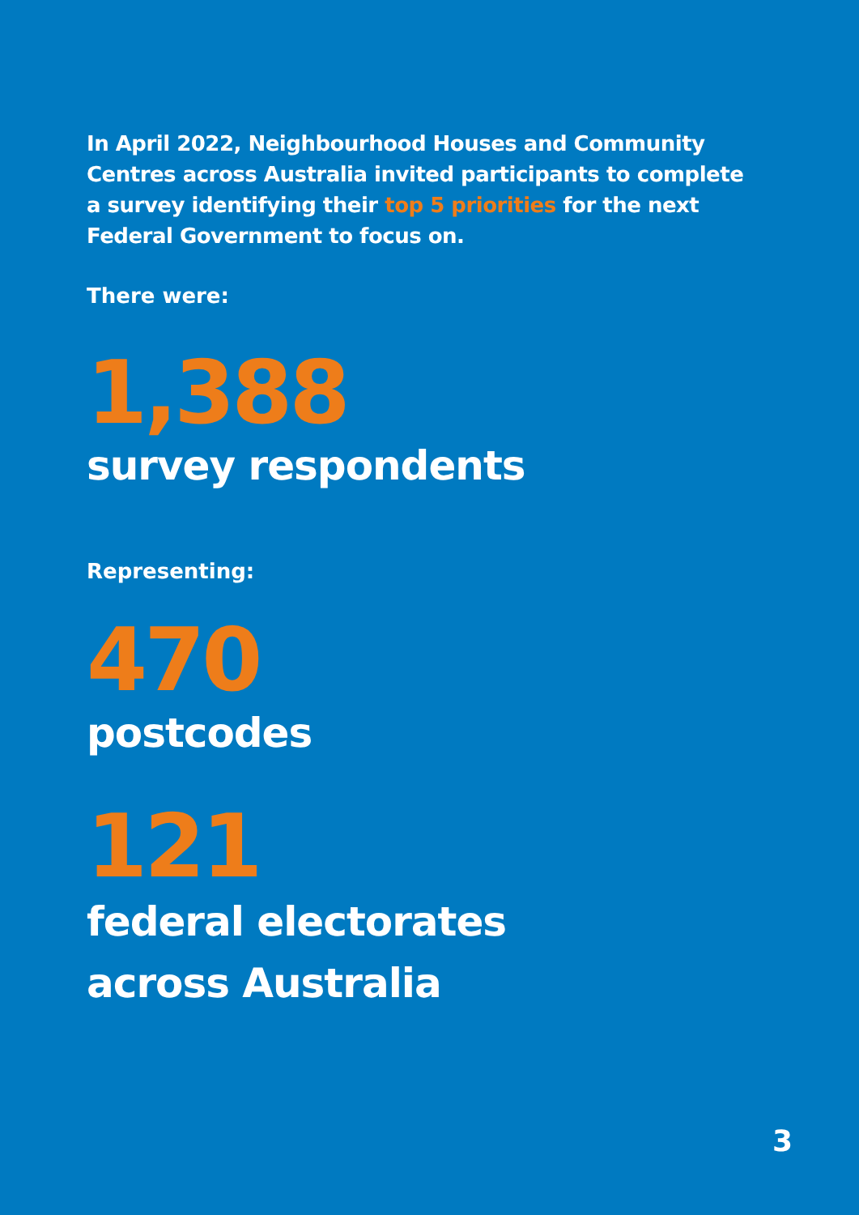In April 2022, Neighbourhood Houses and Community Centres across Australia invited participants to complete a survey identifying their top 5 priorities for the next Federal Government to focus on.
There were:
1,388
survey respondents
Representing:
470
postcodes
121
federal electorates
across Australia
3